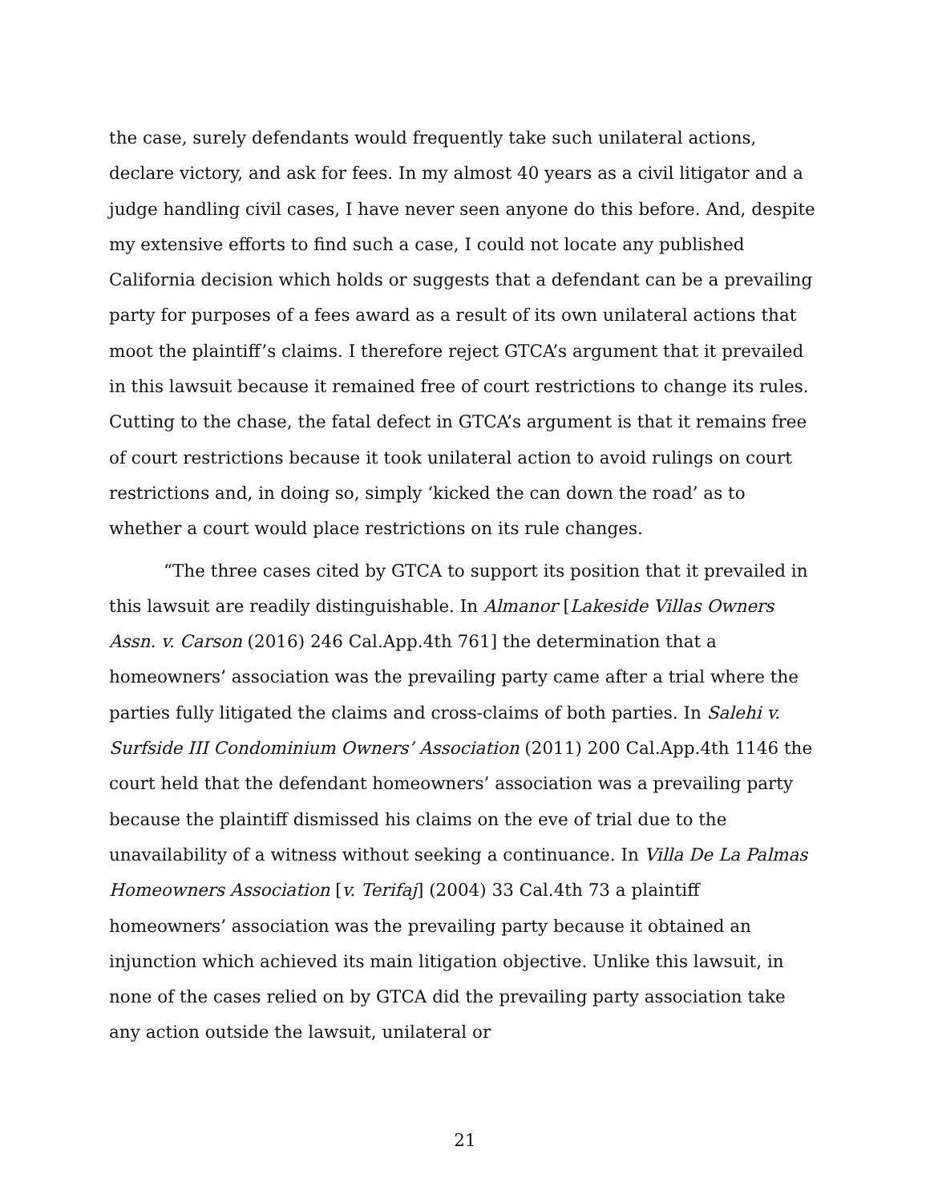the case, surely defendants would frequently take such unilateral actions, declare victory, and ask for fees. In my almost 40 years as a civil litigator and a judge handling civil cases, I have never seen anyone do this before. And, despite my extensive efforts to find such a case, I could not locate any published California decision which holds or suggests that a defendant can be a prevailing party for purposes of a fees award as a result of its own unilateral actions that moot the plaintiff’s claims. I therefore reject GTCA’s argument that it prevailed in this lawsuit because it remained free of court restrictions to change its rules. Cutting to the chase, the fatal defect in GTCA’s argument is that it remains free of court restrictions because it took unilateral action to avoid rulings on court restrictions and, in doing so, simply ‘kicked the can down the road’ as to whether a court would place restrictions on its rule changes.
“The three cases cited by GTCA to support its position that it prevailed in this lawsuit are readily distinguishable. In Almanor [Lakeside Villas Owners Assn. v. Carson (2016) 246 Cal.App.4th 761] the determination that a homeowners’ association was the prevailing party came after a trial where the parties fully litigated the claims and cross-claims of both parties. In Salehi v. Surfside III Condominium Owners’ Association (2011) 200 Cal.App.4th 1146 the court held that the defendant homeowners’ association was a prevailing party because the plaintiff dismissed his claims on the eve of trial due to the unavailability of a witness without seeking a continuance. In Villa De La Palmas Homeowners Association [v. Terifaj] (2004) 33 Cal.4th 73 a plaintiff homeowners’ association was the prevailing party because it obtained an injunction which achieved its main litigation objective. Unlike this lawsuit, in none of the cases relied on by GTCA did the prevailing party association take any action outside the lawsuit, unilateral or
21